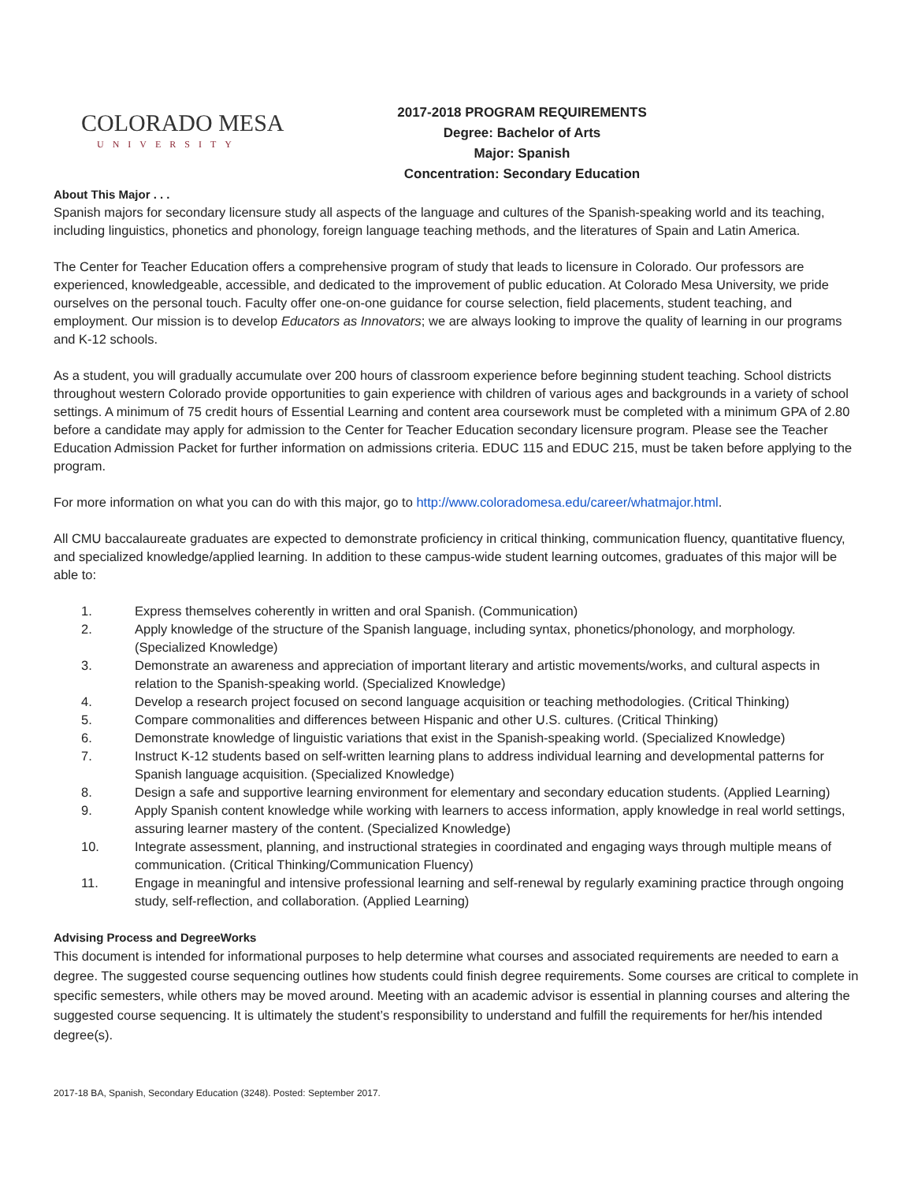COLORADO MESA
UNIVERSITY
2017-2018 PROGRAM REQUIREMENTS
Degree: Bachelor of Arts
Major: Spanish
Concentration: Secondary Education
About This Major . . .
Spanish majors for secondary licensure study all aspects of the language and cultures of the Spanish-speaking world and its teaching, including linguistics, phonetics and phonology, foreign language teaching methods, and the literatures of Spain and Latin America.
The Center for Teacher Education offers a comprehensive program of study that leads to licensure in Colorado. Our professors are experienced, knowledgeable, accessible, and dedicated to the improvement of public education. At Colorado Mesa University, we pride ourselves on the personal touch. Faculty offer one-on-one guidance for course selection, field placements, student teaching, and employment. Our mission is to develop Educators as Innovators; we are always looking to improve the quality of learning in our programs and K-12 schools.
As a student, you will gradually accumulate over 200 hours of classroom experience before beginning student teaching. School districts throughout western Colorado provide opportunities to gain experience with children of various ages and backgrounds in a variety of school settings. A minimum of 75 credit hours of Essential Learning and content area coursework must be completed with a minimum GPA of 2.80 before a candidate may apply for admission to the Center for Teacher Education secondary licensure program. Please see the Teacher Education Admission Packet for further information on admissions criteria. EDUC 115 and EDUC 215, must be taken before applying to the program.
For more information on what you can do with this major, go to http://www.coloradomesa.edu/career/whatmajor.html.
All CMU baccalaureate graduates are expected to demonstrate proficiency in critical thinking, communication fluency, quantitative fluency, and specialized knowledge/applied learning. In addition to these campus-wide student learning outcomes, graduates of this major will be able to:
1. Express themselves coherently in written and oral Spanish. (Communication)
2. Apply knowledge of the structure of the Spanish language, including syntax, phonetics/phonology, and morphology. (Specialized Knowledge)
3. Demonstrate an awareness and appreciation of important literary and artistic movements/works, and cultural aspects in relation to the Spanish-speaking world. (Specialized Knowledge)
4. Develop a research project focused on second language acquisition or teaching methodologies. (Critical Thinking)
5. Compare commonalities and differences between Hispanic and other U.S. cultures. (Critical Thinking)
6. Demonstrate knowledge of linguistic variations that exist in the Spanish-speaking world. (Specialized Knowledge)
7. Instruct K-12 students based on self-written learning plans to address individual learning and developmental patterns for Spanish language acquisition. (Specialized Knowledge)
8. Design a safe and supportive learning environment for elementary and secondary education students. (Applied Learning)
9. Apply Spanish content knowledge while working with learners to access information, apply knowledge in real world settings, assuring learner mastery of the content. (Specialized Knowledge)
10. Integrate assessment, planning, and instructional strategies in coordinated and engaging ways through multiple means of communication. (Critical Thinking/Communication Fluency)
11. Engage in meaningful and intensive professional learning and self-renewal by regularly examining practice through ongoing study, self-reflection, and collaboration. (Applied Learning)
Advising Process and DegreeWorks
This document is intended for informational purposes to help determine what courses and associated requirements are needed to earn a degree. The suggested course sequencing outlines how students could finish degree requirements. Some courses are critical to complete in specific semesters, while others may be moved around. Meeting with an academic advisor is essential in planning courses and altering the suggested course sequencing. It is ultimately the student’s responsibility to understand and fulfill the requirements for her/his intended degree(s).
2017-18 BA, Spanish, Secondary Education (3248). Posted: September 2017.